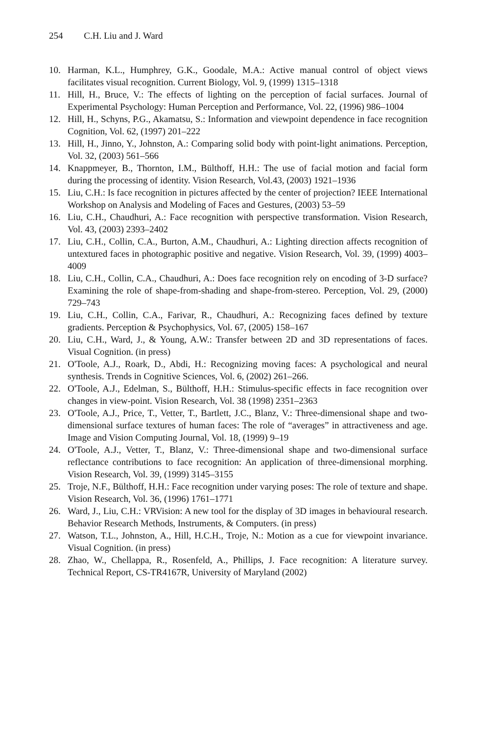254 C.H. Liu and J. Ward
10. Harman, K.L., Humphrey, G.K., Goodale, M.A.: Active manual control of object views facilitates visual recognition. Current Biology, Vol. 9, (1999) 1315–1318
11. Hill, H., Bruce, V.: The effects of lighting on the perception of facial surfaces. Journal of Experimental Psychology: Human Perception and Performance, Vol. 22, (1996) 986–1004
12. Hill, H., Schyns, P.G., Akamatsu, S.: Information and viewpoint dependence in face recognition Cognition, Vol. 62, (1997) 201–222
13. Hill, H., Jinno, Y., Johnston, A.: Comparing solid body with point-light animations. Perception, Vol. 32, (2003) 561–566
14. Knappmeyer, B., Thornton, I.M., Bülthoff, H.H.: The use of facial motion and facial form during the processing of identity. Vision Research, Vol.43, (2003) 1921–1936
15. Liu, C.H.: Is face recognition in pictures affected by the center of projection? IEEE International Workshop on Analysis and Modeling of Faces and Gestures, (2003) 53–59
16. Liu, C.H., Chaudhuri, A.: Face recognition with perspective transformation. Vision Research, Vol. 43, (2003) 2393–2402
17. Liu, C.H., Collin, C.A., Burton, A.M., Chaudhuri, A.: Lighting direction affects recognition of untextured faces in photographic positive and negative. Vision Research, Vol. 39, (1999) 4003–4009
18. Liu, C.H., Collin, C.A., Chaudhuri, A.: Does face recognition rely on encoding of 3-D surface? Examining the role of shape-from-shading and shape-from-stereo. Perception, Vol. 29, (2000) 729–743
19. Liu, C.H., Collin, C.A., Farivar, R., Chaudhuri, A.: Recognizing faces defined by texture gradients. Perception & Psychophysics, Vol. 67, (2005) 158–167
20. Liu, C.H., Ward, J., & Young, A.W.: Transfer between 2D and 3D representations of faces. Visual Cognition. (in press)
21. O'Toole, A.J., Roark, D., Abdi, H.: Recognizing moving faces: A psychological and neural synthesis. Trends in Cognitive Sciences, Vol. 6, (2002) 261–266.
22. O'Toole, A.J., Edelman, S., Bülthoff, H.H.: Stimulus-specific effects in face recognition over changes in view-point. Vision Research, Vol. 38 (1998) 2351–2363
23. O'Toole, A.J., Price, T., Vetter, T., Bartlett, J.C., Blanz, V.: Three-dimensional shape and two-dimensional surface textures of human faces: The role of “averages” in attractiveness and age. Image and Vision Computing Journal, Vol. 18, (1999) 9–19
24. O'Toole, A.J., Vetter, T., Blanz, V.: Three-dimensional shape and two-dimensional surface reflectance contributions to face recognition: An application of three-dimensional morphing. Vision Research, Vol. 39, (1999) 3145–3155
25. Troje, N.F., Bülthoff, H.H.: Face recognition under varying poses: The role of texture and shape. Vision Research, Vol. 36, (1996) 1761–1771
26. Ward, J., Liu, C.H.: VRVision: A new tool for the display of 3D images in behavioural research. Behavior Research Methods, Instruments, & Computers. (in press)
27. Watson, T.L., Johnston, A., Hill, H.C.H., Troje, N.: Motion as a cue for viewpoint invariance. Visual Cognition. (in press)
28. Zhao, W., Chellappa, R., Rosenfeld, A., Phillips, J. Face recognition: A literature survey. Technical Report, CS-TR4167R, University of Maryland (2002)